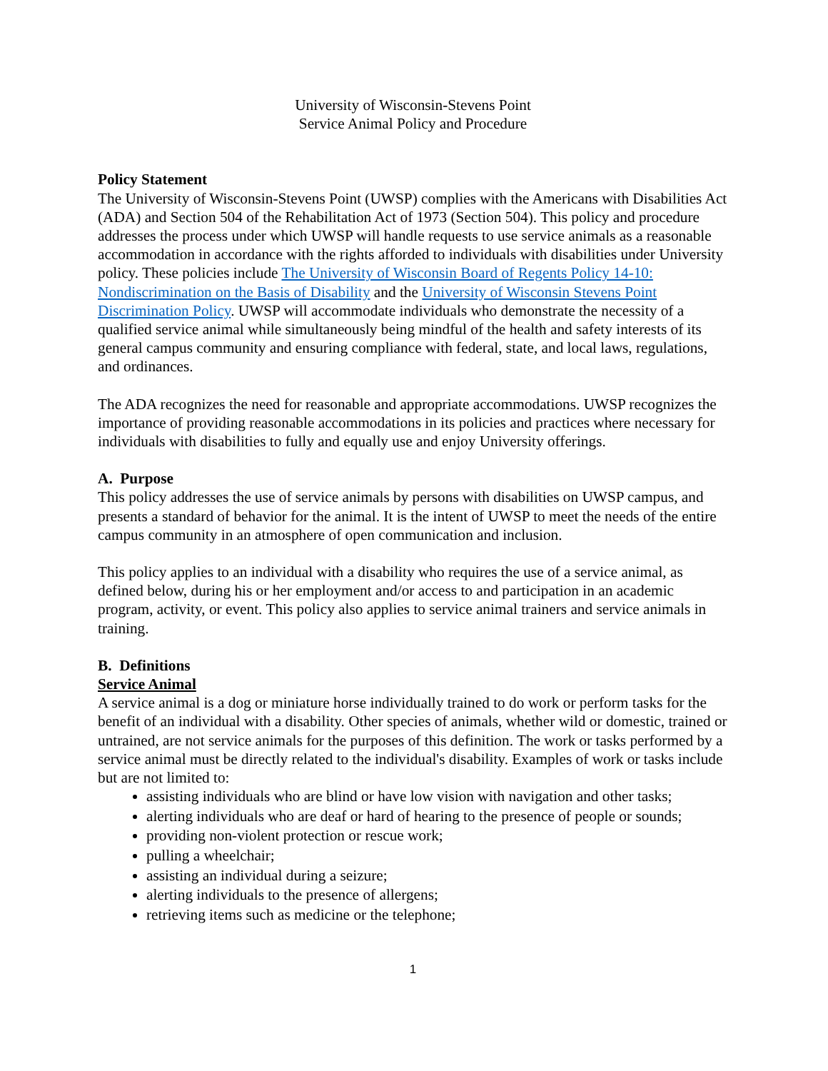University of Wisconsin-Stevens Point
Service Animal Policy and Procedure
Policy Statement
The University of Wisconsin-Stevens Point (UWSP) complies with the Americans with Disabilities Act (ADA) and Section 504 of the Rehabilitation Act of 1973 (Section 504). This policy and procedure addresses the process under which UWSP will handle requests to use service animals as a reasonable accommodation in accordance with the rights afforded to individuals with disabilities under University policy. These policies include The University of Wisconsin Board of Regents Policy 14-10: Nondiscrimination on the Basis of Disability and the University of Wisconsin Stevens Point Discrimination Policy. UWSP will accommodate individuals who demonstrate the necessity of a qualified service animal while simultaneously being mindful of the health and safety interests of its general campus community and ensuring compliance with federal, state, and local laws, regulations, and ordinances.
The ADA recognizes the need for reasonable and appropriate accommodations. UWSP recognizes the importance of providing reasonable accommodations in its policies and practices where necessary for individuals with disabilities to fully and equally use and enjoy University offerings.
A. Purpose
This policy addresses the use of service animals by persons with disabilities on UWSP campus, and presents a standard of behavior for the animal. It is the intent of UWSP to meet the needs of the entire campus community in an atmosphere of open communication and inclusion.
This policy applies to an individual with a disability who requires the use of a service animal, as defined below, during his or her employment and/or access to and participation in an academic program, activity, or event. This policy also applies to service animal trainers and service animals in training.
B. Definitions
Service Animal
A service animal is a dog or miniature horse individually trained to do work or perform tasks for the benefit of an individual with a disability. Other species of animals, whether wild or domestic, trained or untrained, are not service animals for the purposes of this definition. The work or tasks performed by a service animal must be directly related to the individual's disability. Examples of work or tasks include but are not limited to:
assisting individuals who are blind or have low vision with navigation and other tasks;
alerting individuals who are deaf or hard of hearing to the presence of people or sounds;
providing non-violent protection or rescue work;
pulling a wheelchair;
assisting an individual during a seizure;
alerting individuals to the presence of allergens;
retrieving items such as medicine or the telephone;
1